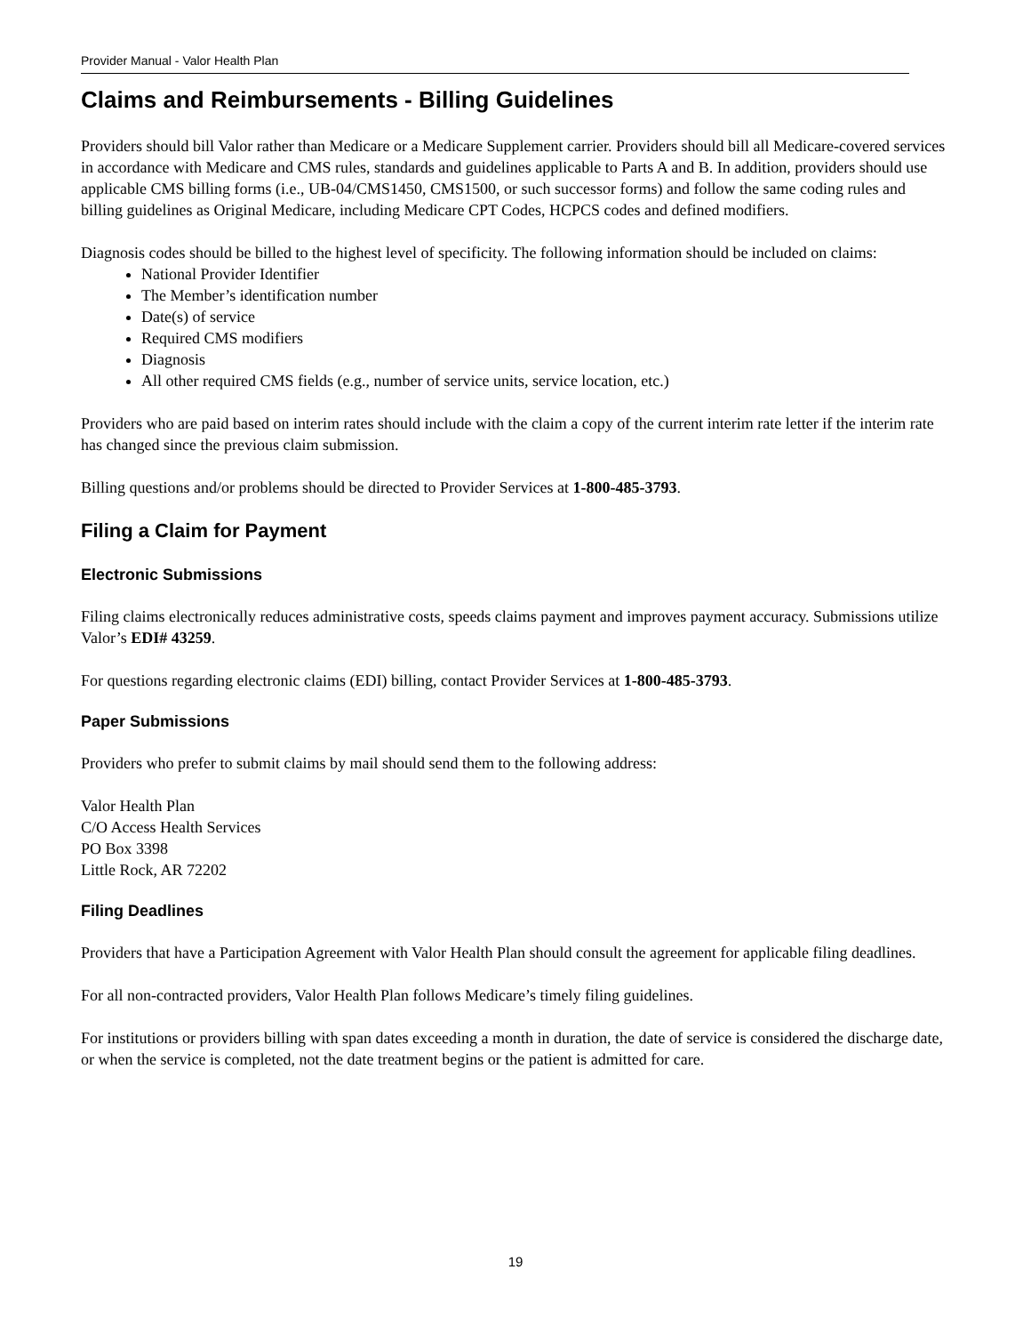Provider Manual - Valor Health Plan
Claims and Reimbursements - Billing Guidelines
Providers should bill Valor rather than Medicare or a Medicare Supplement carrier. Providers should bill all Medicare-covered services in accordance with Medicare and CMS rules, standards and guidelines applicable to Parts A and B. In addition, providers should use applicable CMS billing forms (i.e., UB-04/CMS1450, CMS1500, or such successor forms) and follow the same coding rules and billing guidelines as Original Medicare, including Medicare CPT Codes, HCPCS codes and defined modifiers.
Diagnosis codes should be billed to the highest level of specificity. The following information should be included on claims:
National Provider Identifier
The Member’s identification number
Date(s) of service
Required CMS modifiers
Diagnosis
All other required CMS fields (e.g., number of service units, service location, etc.)
Providers who are paid based on interim rates should include with the claim a copy of the current interim rate letter if the interim rate has changed since the previous claim submission.
Billing questions and/or problems should be directed to Provider Services at 1-800-485-3793.
Filing a Claim for Payment
Electronic Submissions
Filing claims electronically reduces administrative costs, speeds claims payment and improves payment accuracy. Submissions utilize Valor’s EDI# 43259.
For questions regarding electronic claims (EDI) billing, contact Provider Services at 1-800-485-3793.
Paper Submissions
Providers who prefer to submit claims by mail should send them to the following address:
Valor Health Plan
C/O Access Health Services
PO Box 3398
Little Rock, AR 72202
Filing Deadlines
Providers that have a Participation Agreement with Valor Health Plan should consult the agreement for applicable filing deadlines.
For all non-contracted providers, Valor Health Plan follows Medicare’s timely filing guidelines.
For institutions or providers billing with span dates exceeding a month in duration, the date of service is considered the discharge date, or when the service is completed, not the date treatment begins or the patient is admitted for care.
19